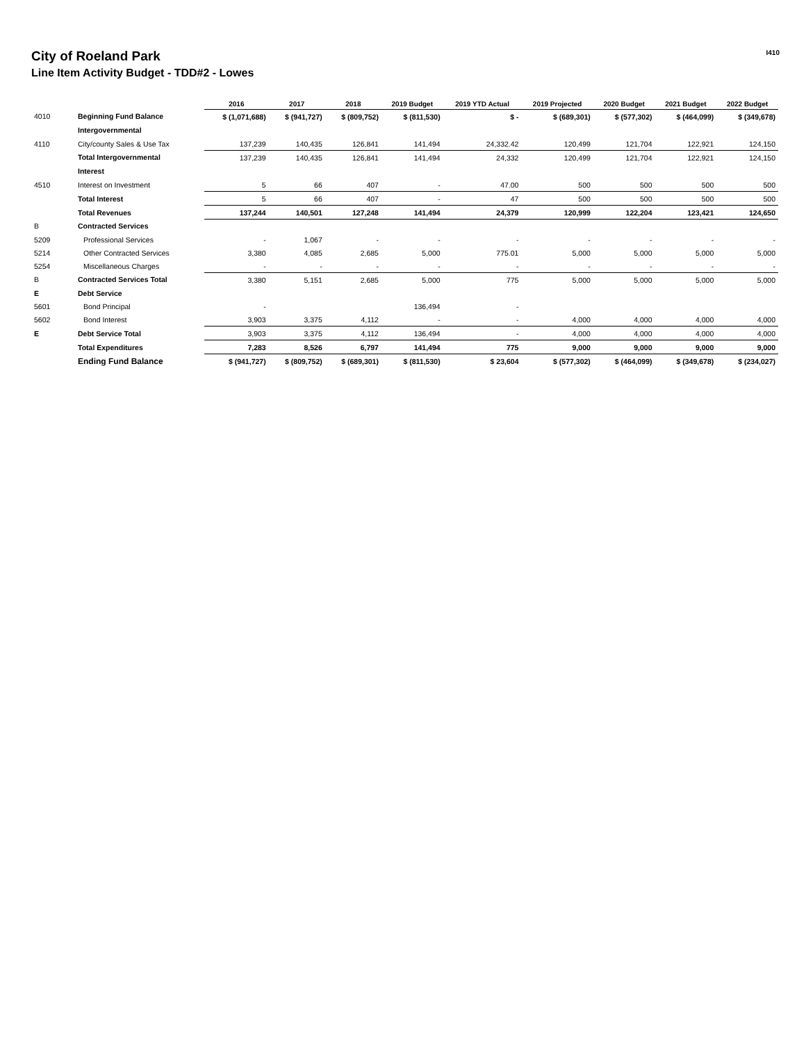City of Roeland Park
Line Item Activity Budget - TDD#2 - Lowes
I410
| | | 2016 | 2017 | 2018 | 2019 Budget | 2019 YTD Actual | 2019 Projected | 2020 Budget | 2021 Budget | 2022 Budget |
| --- | --- | --- | --- | --- | --- | --- | --- | --- | --- | --- |
| 4010 | Beginning Fund Balance | $ (1,071,688) | $ (941,727) | $ (809,752) | $ (811,530) | $ - | $ (689,301) | $ (577,302) | $ (464,099) | $ (349,678) |
| | Intergovernmental | | | | | | | | | |
| 4110 | City/county Sales & Use Tax | 137,239 | 140,435 | 126,841 | 141,494 | 24,332.42 | 120,499 | 121,704 | 122,921 | 124,150 |
| | Total Intergovernmental | 137,239 | 140,435 | 126,841 | 141,494 | 24,332 | 120,499 | 121,704 | 122,921 | 124,150 |
| | Interest | | | | | | | | | |
| 4510 | Interest on Investment | 5 | 66 | 407 | - | 47.00 | 500 | 500 | 500 | 500 |
| | Total Interest | 5 | 66 | 407 | - | 47 | 500 | 500 | 500 | 500 |
| | Total Revenues | 137,244 | 140,501 | 127,248 | 141,494 | 24,379 | 120,999 | 122,204 | 123,421 | 124,650 |
| B | Contracted Services | | | | | | | | | |
| 5209 | Professional Services | - | 1,067 | - | - | - | - | - | - | - |
| 5214 | Other Contracted Services | 3,380 | 4,085 | 2,685 | 5,000 | 775.01 | 5,000 | 5,000 | 5,000 | 5,000 |
| 5254 | Miscellaneous Charges | - | - | - | - | - | - | - | - | - |
| B | Contracted Services Total | 3,380 | 5,151 | 2,685 | 5,000 | 775 | 5,000 | 5,000 | 5,000 | 5,000 |
| E | Debt Service | | | | | | | | | |
| 5601 | Bond Principal | - | | | 136,494 | - | | | | |
| 5602 | Bond Interest | 3,903 | 3,375 | 4,112 | - | - | 4,000 | 4,000 | 4,000 | 4,000 |
| E | Debt Service Total | 3,903 | 3,375 | 4,112 | 136,494 | - | 4,000 | 4,000 | 4,000 | 4,000 |
| | Total Expenditures | 7,283 | 8,526 | 6,797 | 141,494 | 775 | 9,000 | 9,000 | 9,000 | 9,000 |
| | Ending Fund Balance | $ (941,727) | $ (809,752) | $ (689,301) | $ (811,530) | $ 23,604 | $ (577,302) | $ (464,099) | $ (349,678) | $ (234,027) |